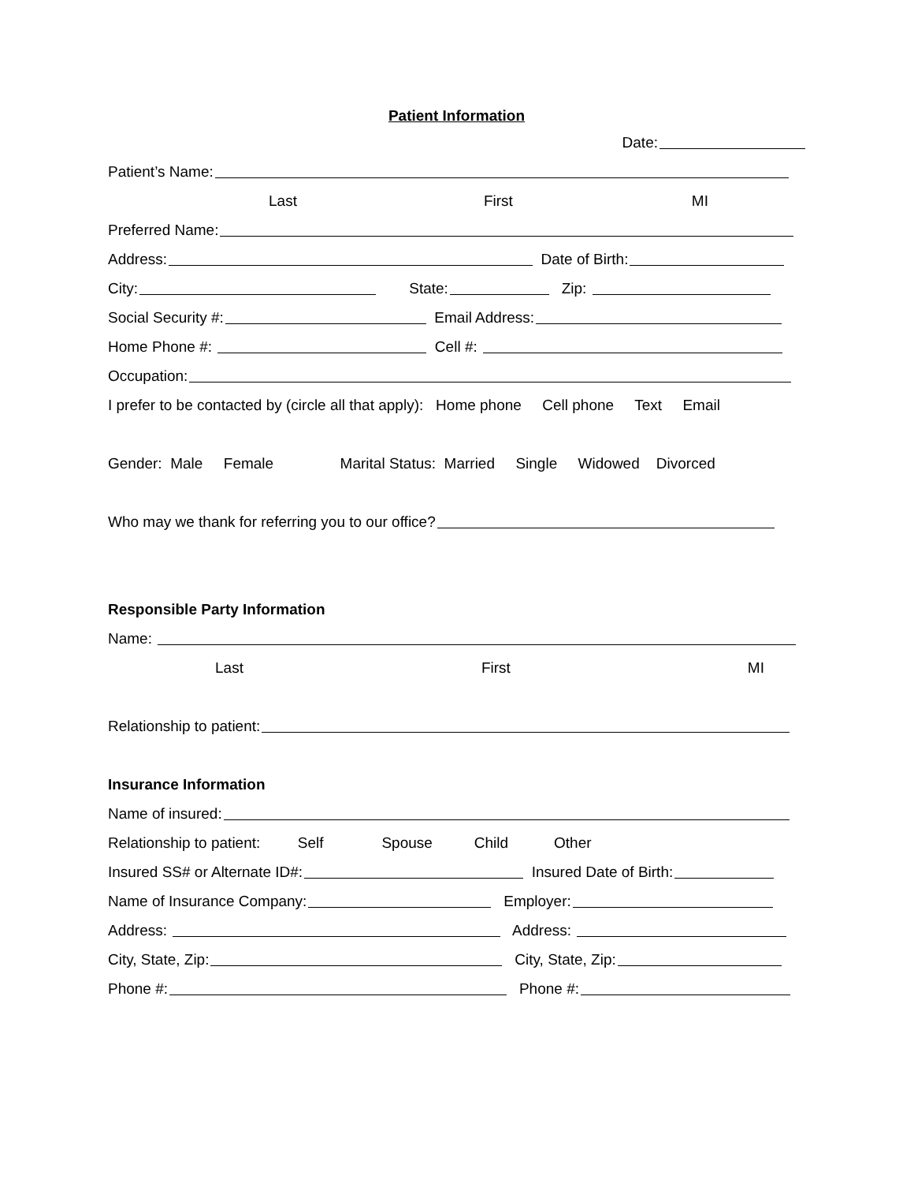Patient Information
Date:
Patient’s Name:
Last First MI
Preferred Name:
Address: Date of Birth:
City: State: Zip:
Social Security #: Email Address:
Home Phone #: Cell #:
Occupation:
I prefer to be contacted by (circle all that apply): Home phone Cell phone Text Email
Gender: Male Female Marital Status: Married Single Widowed Divorced
Who may we thank for referring you to our office?
Responsible Party Information
Name:
Last First MI
Relationship to patient:
Insurance Information
Name of insured:
Relationship to patient: Self Spouse Child Other
Insured SS# or Alternate ID#: Insured Date of Birth:
Name of Insurance Company: Employer:
Address: Address:
City, State, Zip: City, State, Zip:
Phone #: Phone #: